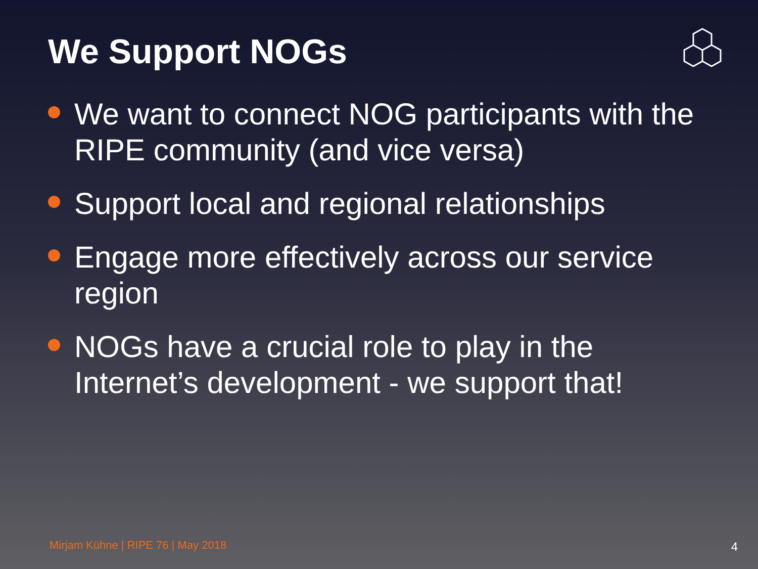We Support NOGs
We want to connect NOG participants with the RIPE community (and vice versa)
Support local and regional relationships
Engage more effectively across our service region
NOGs have a crucial role to play in the Internet’s development - we support that!
Mirjam Kühne | RIPE 76 | May 2018
4